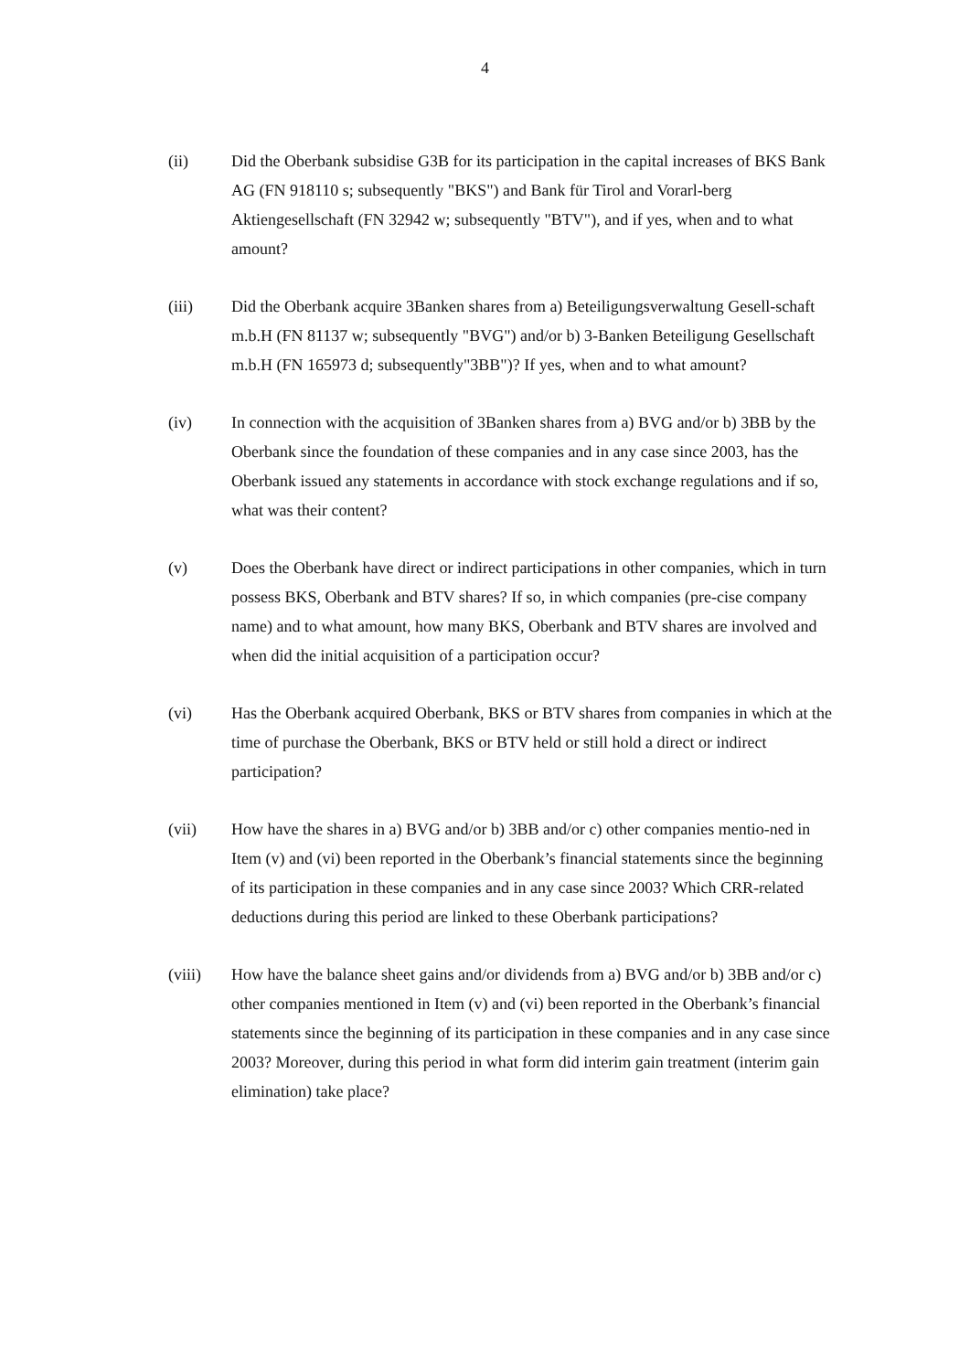4
(ii) Did the Oberbank subsidise G3B for its participation in the capital increases of BKS Bank AG (FN 918110 s; subsequently "BKS") and Bank für Tirol and Vorarl-berg Aktiengesellschaft (FN 32942 w; subsequently "BTV"), and if yes, when and to what amount?
(iii) Did the Oberbank acquire 3Banken shares from a) Beteiligungsverwaltung Gesell-schaft m.b.H (FN 81137 w; subsequently "BVG") and/or b) 3-Banken Beteiligung Gesellschaft m.b.H (FN 165973 d; subsequently"3BB")? If yes, when and to what amount?
(iv) In connection with the acquisition of 3Banken shares from a) BVG and/or b) 3BB by the Oberbank since the foundation of these companies and in any case since 2003, has the Oberbank issued any statements in accordance with stock exchange regulations and if so, what was their content?
(v) Does the Oberbank have direct or indirect participations in other companies, which in turn possess BKS, Oberbank and BTV shares? If so, in which companies (pre-cise company name) and to what amount, how many BKS, Oberbank and BTV shares are involved and when did the initial acquisition of a participation occur?
(vi) Has the Oberbank acquired Oberbank, BKS or BTV shares from companies in which at the time of purchase the Oberbank, BKS or BTV held or still hold a direct or indirect participation?
(vii) How have the shares in a) BVG and/or b) 3BB and/or c) other companies mentio-ned in Item (v) and (vi) been reported in the Oberbank’s financial statements since the beginning of its participation in these companies and in any case since 2003? Which CRR-related deductions during this period are linked to these Oberbank participations?
(viii) How have the balance sheet gains and/or dividends from a) BVG and/or b) 3BB and/or c) other companies mentioned in Item (v) and (vi) been reported in the Oberbank’s financial statements since the beginning of its participation in these companies and in any case since 2003? Moreover, during this period in what form did interim gain treatment (interim gain elimination) take place?